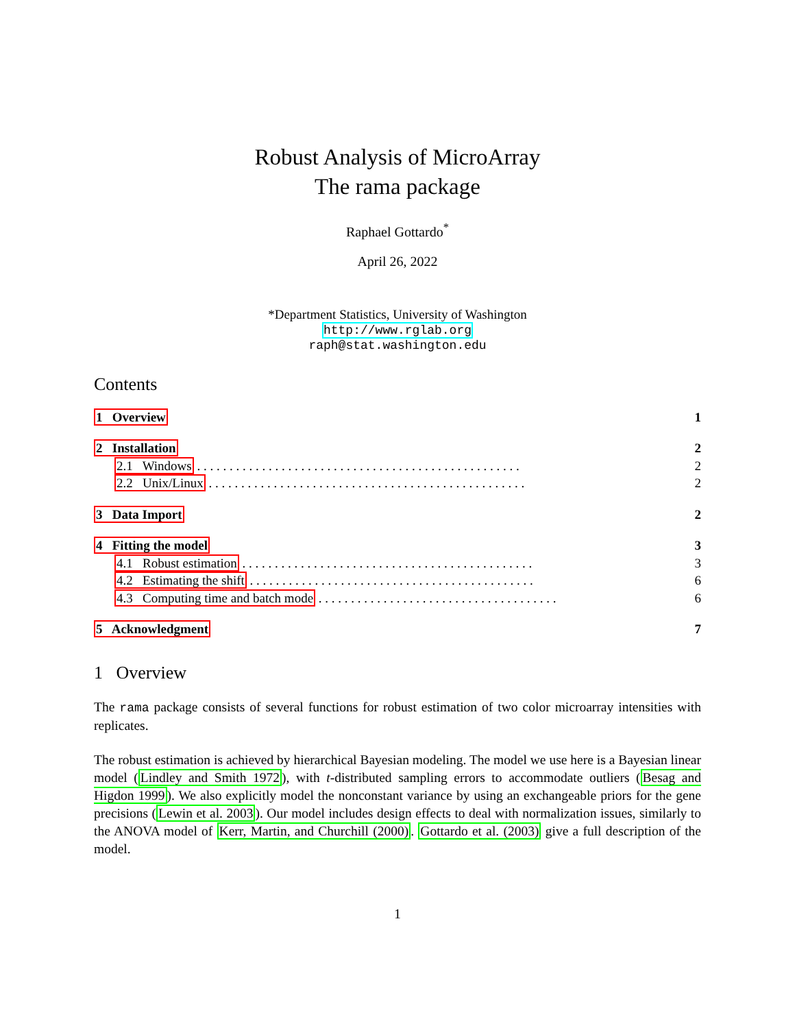Robust Analysis of MicroArray
The rama package
Raphael Gottardo<sup>*</sup>
April 26, 2022
*Department Statistics, University of Washington
http://www.rglab.org
raph@stat.washington.edu
Contents
1 Overview 1
2 Installation 2
2.1 Windows . . . . . . . . . . . . . . . . . . . . . . . . . . . . . . . . . . . . . . . . . . . . . . . . . . 2
2.2 Unix/Linux . . . . . . . . . . . . . . . . . . . . . . . . . . . . . . . . . . . . . . . . . . . . . . . . . 2
3 Data Import 2
4 Fitting the model 3
4.1 Robust estimation . . . . . . . . . . . . . . . . . . . . . . . . . . . . . . . . . . . . . . . . . . . . . 3
4.2 Estimating the shift . . . . . . . . . . . . . . . . . . . . . . . . . . . . . . . . . . . . . . . . . . . . 6
4.3 Computing time and batch mode . . . . . . . . . . . . . . . . . . . . . . . . . . . . . . . . . . . . . 6
5 Acknowledgment 7
1 Overview
The rama package consists of several functions for robust estimation of two color microarray intensities with replicates.
The robust estimation is achieved by hierarchical Bayesian modeling. The model we use here is a Bayesian linear model (Lindley and Smith 1972), with t-distributed sampling errors to accommodate outliers (Besag and Higdon 1999). We also explicitly model the nonconstant variance by using an exchangeable priors for the gene precisions (Lewin et al. 2003). Our model includes design effects to deal with normalization issues, similarly to the ANOVA model of Kerr, Martin, and Churchill (2000). Gottardo et al. (2003) give a full description of the model.
1